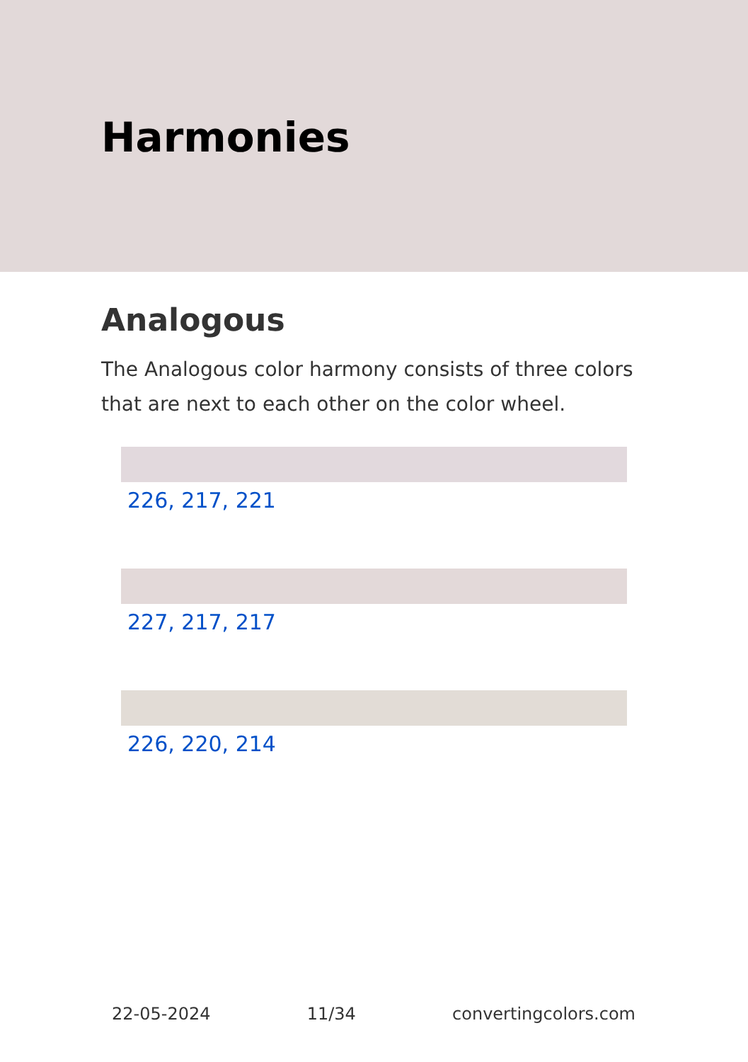Harmonies
Analogous
The Analogous color harmony consists of three colors that are next to each other on the color wheel.
226, 217, 221
227, 217, 217
226, 220, 214
22-05-2024 11/34 convertingcolors.com